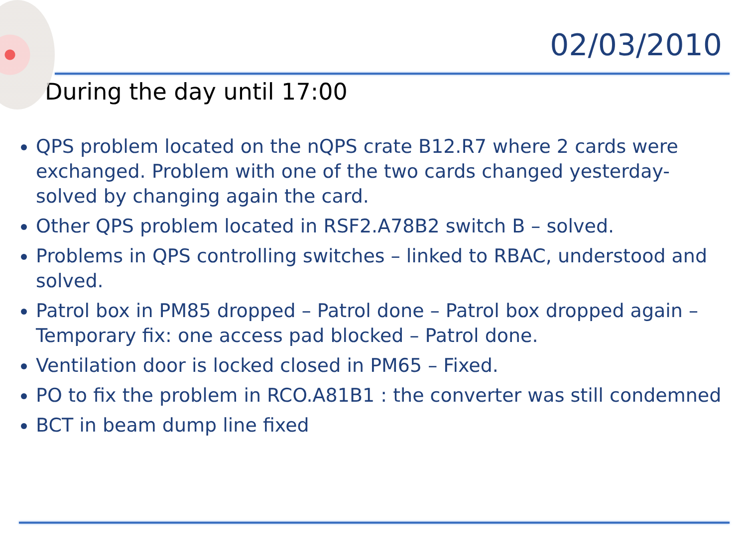02/03/2010
During the day until 17:00
QPS problem located on the nQPS crate B12.R7 where 2 cards were exchanged. Problem with one of the two cards changed yesterday- solved by changing again the card.
Other QPS problem located in RSF2.A78B2 switch B – solved.
Problems in QPS controlling switches – linked to RBAC, understood and solved.
Patrol box in PM85 dropped – Patrol done – Patrol box dropped again – Temporary fix: one access pad blocked – Patrol done.
Ventilation door is locked closed in PM65 – Fixed.
PO to fix the problem in RCO.A81B1 : the converter was still condemned
BCT in beam dump line fixed